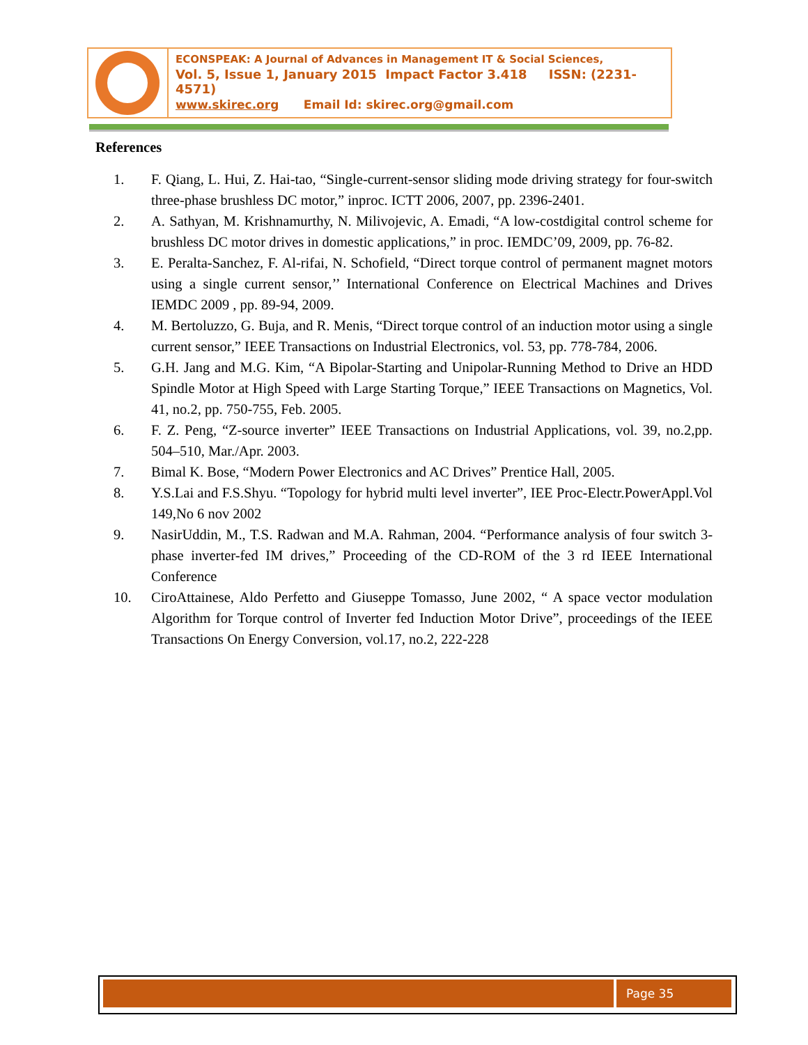ECONSPEAK: A Journal of Advances in Management IT & Social Sciences,
Vol. 5, Issue 1, January 2015 Impact Factor 3.418 ISSN: (2231-4571)
www.skirec.org Email Id: skirec.org@gmail.com
References
1. F. Qiang, L. Hui, Z. Hai-tao, “Single-current-sensor sliding mode driving strategy for four-switch three-phase brushless DC motor,” inproc. ICTT 2006, 2007, pp. 2396-2401.
2. A. Sathyan, M. Krishnamurthy, N. Milivojevic, A. Emadi, “A low-costdigital control scheme for brushless DC motor drives in domestic applications,” in proc. IEMDC’09, 2009, pp. 76-82.
3. E. Peralta-Sanchez, F. Al-rifai, N. Schofield, “Direct torque control of permanent magnet motors using a single current sensor,’’ International Conference on Electrical Machines and Drives IEMDC 2009 , pp. 89-94, 2009.
4. M. Bertoluzzo, G. Buja, and R. Menis, “Direct torque control of an induction motor using a single current sensor,” IEEE Transactions on Industrial Electronics, vol. 53, pp. 778-784, 2006.
5. G.H. Jang and M.G. Kim, “A Bipolar-Starting and Unipolar-Running Method to Drive an HDD Spindle Motor at High Speed with Large Starting Torque,” IEEE Transactions on Magnetics, Vol. 41, no.2, pp. 750-755, Feb. 2005.
6. F. Z. Peng, “Z-source inverter” IEEE Transactions on Industrial Applications, vol. 39, no.2,pp. 504–510, Mar./Apr. 2003.
7. Bimal K. Bose, “Modern Power Electronics and AC Drives” Prentice Hall, 2005.
8. Y.S.Lai and F.S.Shyu. “Topology for hybrid multi level inverter”, IEE Proc-Electr.PowerAppl.Vol 149,No 6 nov 2002
9. NasirUddin, M., T.S. Radwan and M.A. Rahman, 2004. “Performance analysis of four switch 3- phase inverter-fed IM drives,” Proceeding of the CD-ROM of the 3 rd IEEE International Conference
10. CiroAttainese, Aldo Perfetto and Giuseppe Tomasso, June 2002, “ A space vector modulation Algorithm for Torque control of Inverter fed Induction Motor Drive”, proceedings of the IEEE Transactions On Energy Conversion, vol.17, no.2, 222-228
Page 35